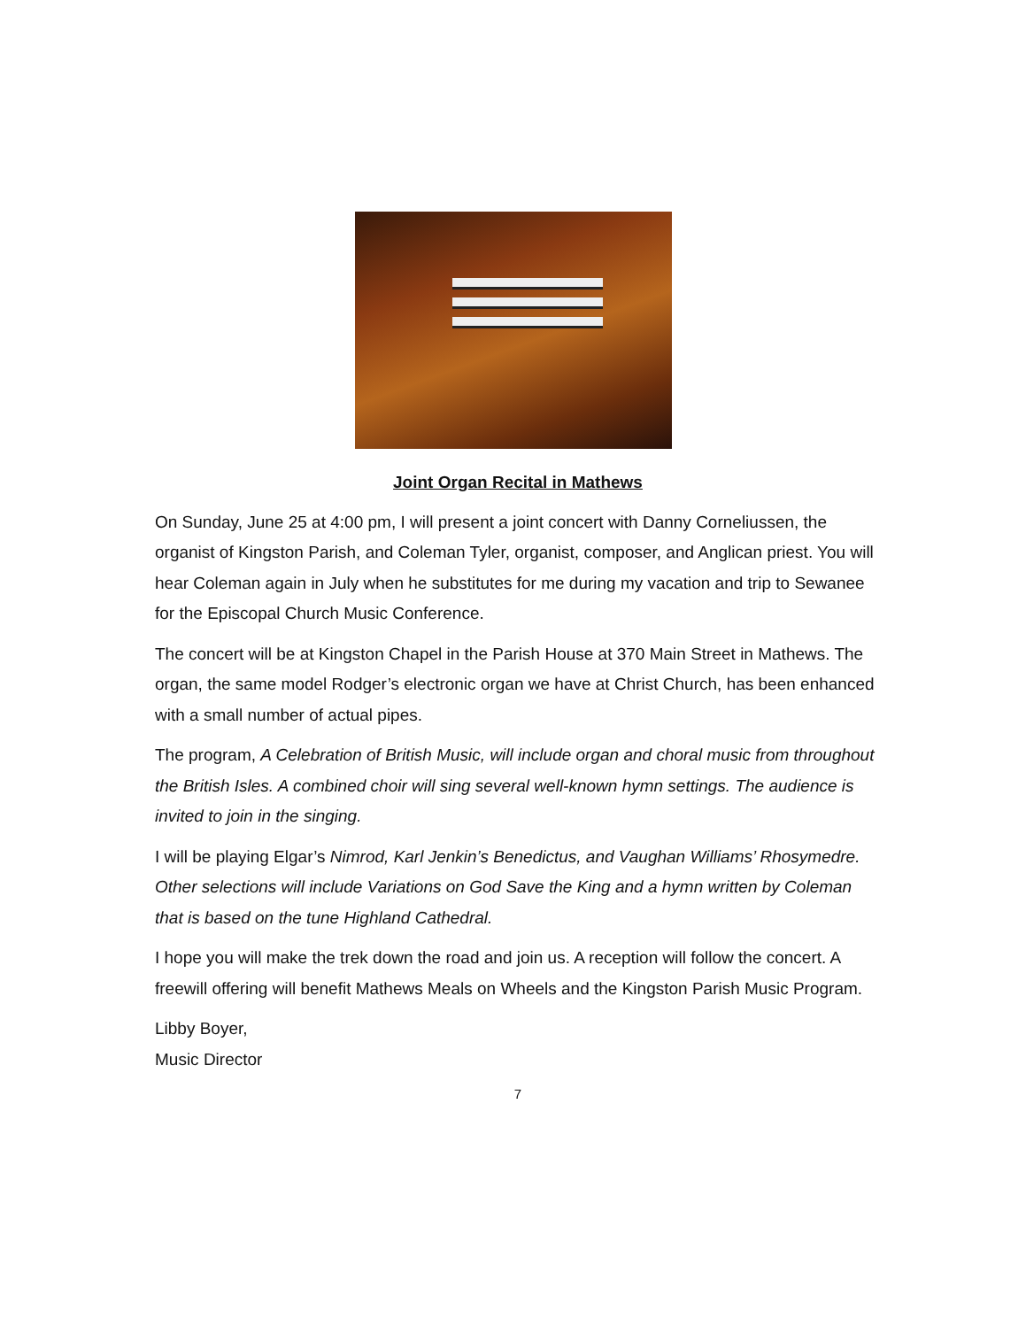Joint Organ Recital in Mathews
On Sunday, June 25 at 4:00 pm, I will present a joint concert with Danny Corneliussen, the organist of Kingston Parish, and Coleman Tyler, organist, composer, and Anglican priest. You will hear Coleman again in July when he substitutes for me during my vacation and trip to Sewanee for the Episcopal Church Music Conference.
The concert will be at Kingston Chapel in the Parish House at 370 Main Street in Mathews. The organ, the same model Rodger’s electronic organ we have at Christ Church, has been enhanced with a small number of actual pipes.
The program, A Celebration of British Music, will include organ and choral music from throughout the British Isles. A combined choir will sing several well-known hymn settings. The audience is invited to join in the singing.
I will be playing Elgar’s Nimrod, Karl Jenkin’s Benedictus, and Vaughan Williams’ Rhosymedre. Other selections will include Variations on God Save the King and a hymn written by Coleman that is based on the tune Highland Cathedral.
I hope you will make the trek down the road and join us. A reception will follow the concert. A freewill offering will benefit Mathews Meals on Wheels and the Kingston Parish Music Program.
Libby Boyer,
Music Director
7